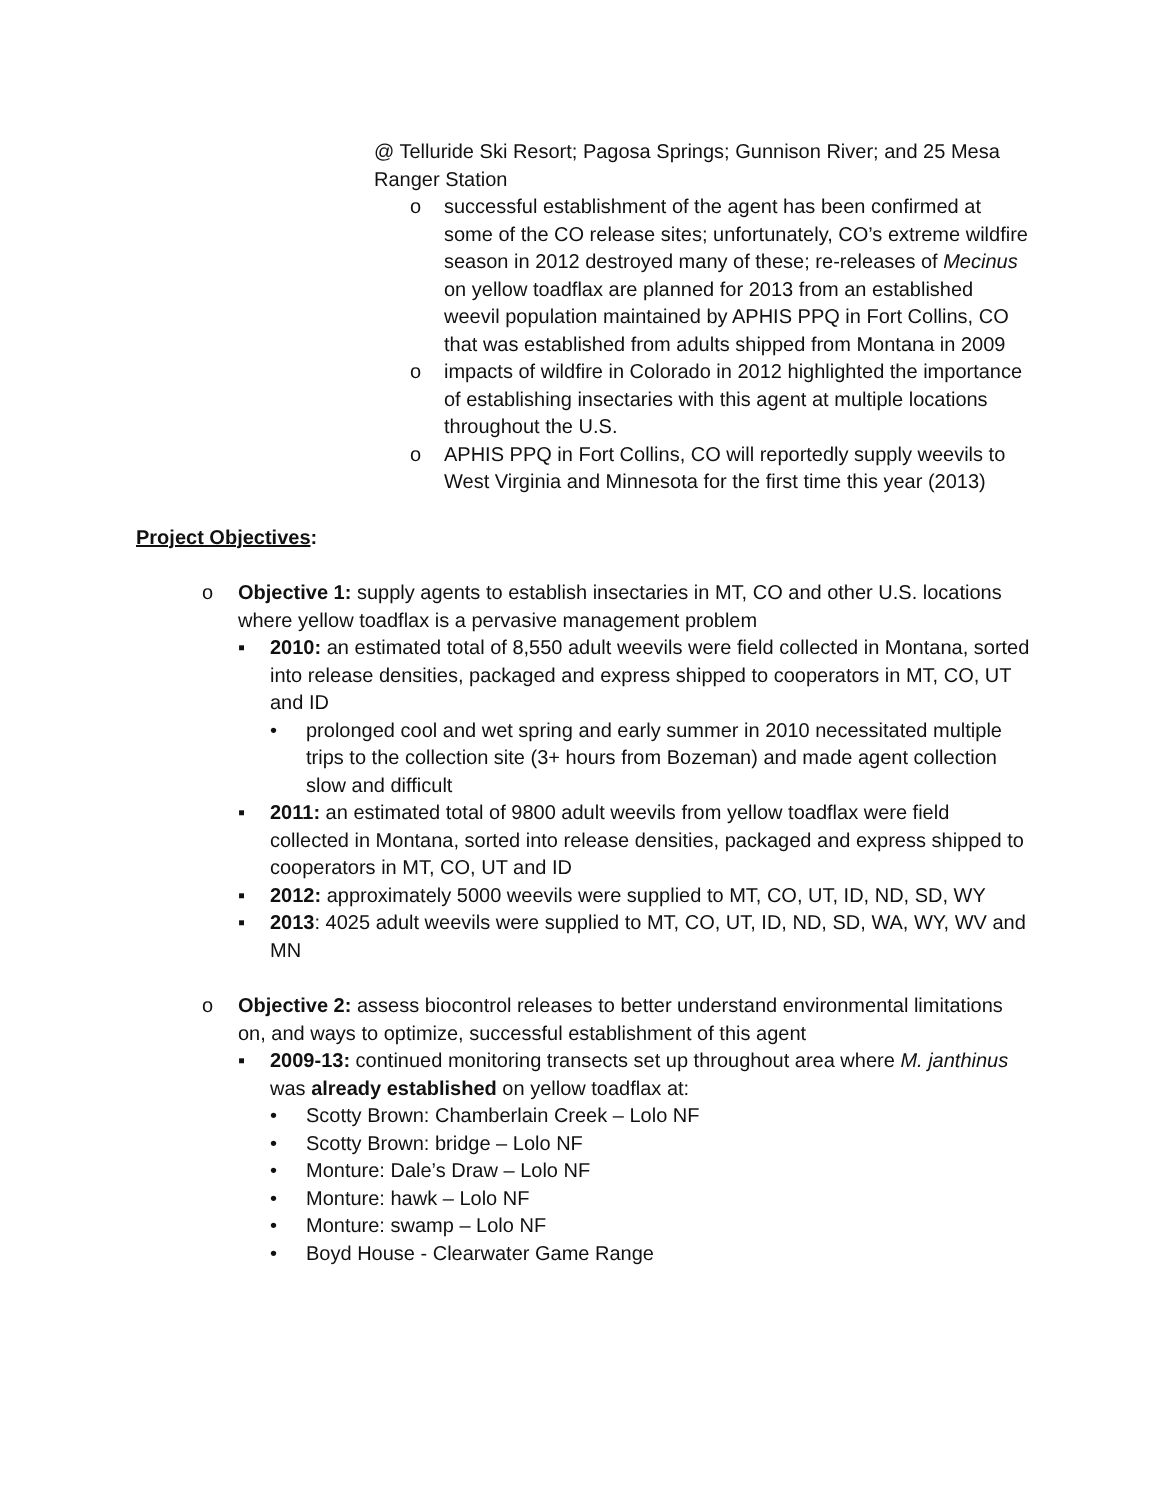@ Telluride Ski Resort; Pagosa Springs; Gunnison River; and 25 Mesa Ranger Station
o successful establishment of the agent has been confirmed at some of the CO release sites; unfortunately, CO’s extreme wildfire season in 2012 destroyed many of these; re-releases of Mecinus on yellow toadflax are planned for 2013 from an established weevil population maintained by APHIS PPQ in Fort Collins, CO that was established from adults shipped from Montana in 2009
o impacts of wildfire in Colorado in 2012 highlighted the importance of establishing insectaries with this agent at multiple locations throughout the U.S.
o APHIS PPQ in Fort Collins, CO will reportedly supply weevils to West Virginia and Minnesota for the first time this year (2013)
Project Objectives:
o Objective 1: supply agents to establish insectaries in MT, CO and other U.S. locations where yellow toadflax is a pervasive management problem
▪ 2010: an estimated total of 8,550 adult weevils were field collected in Montana, sorted into release densities, packaged and express shipped to cooperators in MT, CO, UT and ID
• prolonged cool and wet spring and early summer in 2010 necessitated multiple trips to the collection site (3+ hours from Bozeman) and made agent collection slow and difficult
▪ 2011: an estimated total of 9800 adult weevils from yellow toadflax were field collected in Montana, sorted into release densities, packaged and express shipped to cooperators in MT, CO, UT and ID
▪ 2012: approximately 5000 weevils were supplied to MT, CO, UT, ID, ND, SD, WY
▪ 2013: 4025 adult weevils were supplied to MT, CO, UT, ID, ND, SD, WA, WY, WV and MN
o Objective 2: assess biocontrol releases to better understand environmental limitations on, and ways to optimize, successful establishment of this agent
▪ 2009-13: continued monitoring transects set up throughout area where M. janthinus was already established on yellow toadflax at:
• Scotty Brown: Chamberlain Creek – Lolo NF
• Scotty Brown: bridge – Lolo NF
• Monture: Dale’s Draw – Lolo NF
• Monture: hawk – Lolo NF
• Monture: swamp – Lolo NF
• Boyd House - Clearwater Game Range